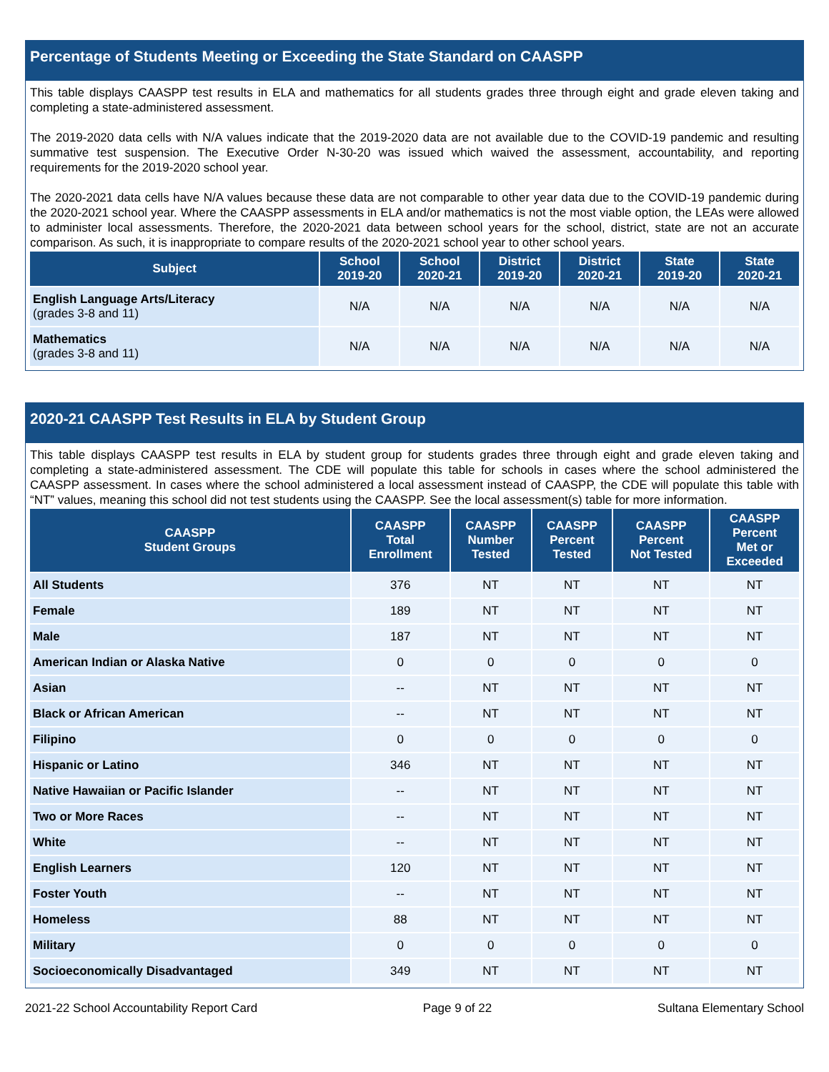Percentage of Students Meeting or Exceeding the State Standard on CAASPP
This table displays CAASPP test results in ELA and mathematics for all students grades three through eight and grade eleven taking and completing a state-administered assessment.
The 2019-2020 data cells with N/A values indicate that the 2019-2020 data are not available due to the COVID-19 pandemic and resulting summative test suspension. The Executive Order N-30-20 was issued which waived the assessment, accountability, and reporting requirements for the 2019-2020 school year.
The 2020-2021 data cells have N/A values because these data are not comparable to other year data due to the COVID-19 pandemic during the 2020-2021 school year. Where the CAASPP assessments in ELA and/or mathematics is not the most viable option, the LEAs were allowed to administer local assessments. Therefore, the 2020-2021 data between school years for the school, district, state are not an accurate comparison. As such, it is inappropriate to compare results of the 2020-2021 school year to other school years.
| Subject | School 2019-20 | School 2020-21 | District 2019-20 | District 2020-21 | State 2019-20 | State 2020-21 |
| --- | --- | --- | --- | --- | --- | --- |
| English Language Arts/Literacy (grades 3-8 and 11) | N/A | N/A | N/A | N/A | N/A | N/A |
| Mathematics (grades 3-8 and 11) | N/A | N/A | N/A | N/A | N/A | N/A |
2020-21 CAASPP Test Results in ELA by Student Group
This table displays CAASPP test results in ELA by student group for students grades three through eight and grade eleven taking and completing a state-administered assessment. The CDE will populate this table for schools in cases where the school administered the CAASPP assessment. In cases where the school administered a local assessment instead of CAASPP, the CDE will populate this table with “NT” values, meaning this school did not test students using the CAASPP. See the local assessment(s) table for more information.
| CAASPP Student Groups | CAASPP Total Enrollment | CAASPP Number Tested | CAASPP Percent Tested | CAASPP Percent Not Tested | CAASPP Percent Met or Exceeded |
| --- | --- | --- | --- | --- | --- |
| All Students | 376 | NT | NT | NT | NT |
| Female | 189 | NT | NT | NT | NT |
| Male | 187 | NT | NT | NT | NT |
| American Indian or Alaska Native | 0 | 0 | 0 | 0 | 0 |
| Asian | -- | NT | NT | NT | NT |
| Black or African American | -- | NT | NT | NT | NT |
| Filipino | 0 | 0 | 0 | 0 | 0 |
| Hispanic or Latino | 346 | NT | NT | NT | NT |
| Native Hawaiian or Pacific Islander | -- | NT | NT | NT | NT |
| Two or More Races | -- | NT | NT | NT | NT |
| White | -- | NT | NT | NT | NT |
| English Learners | 120 | NT | NT | NT | NT |
| Foster Youth | -- | NT | NT | NT | NT |
| Homeless | 88 | NT | NT | NT | NT |
| Military | 0 | 0 | 0 | 0 | 0 |
| Socioeconomically Disadvantaged | 349 | NT | NT | NT | NT |
2021-22 School Accountability Report Card Page 9 of 22 Sultana Elementary School